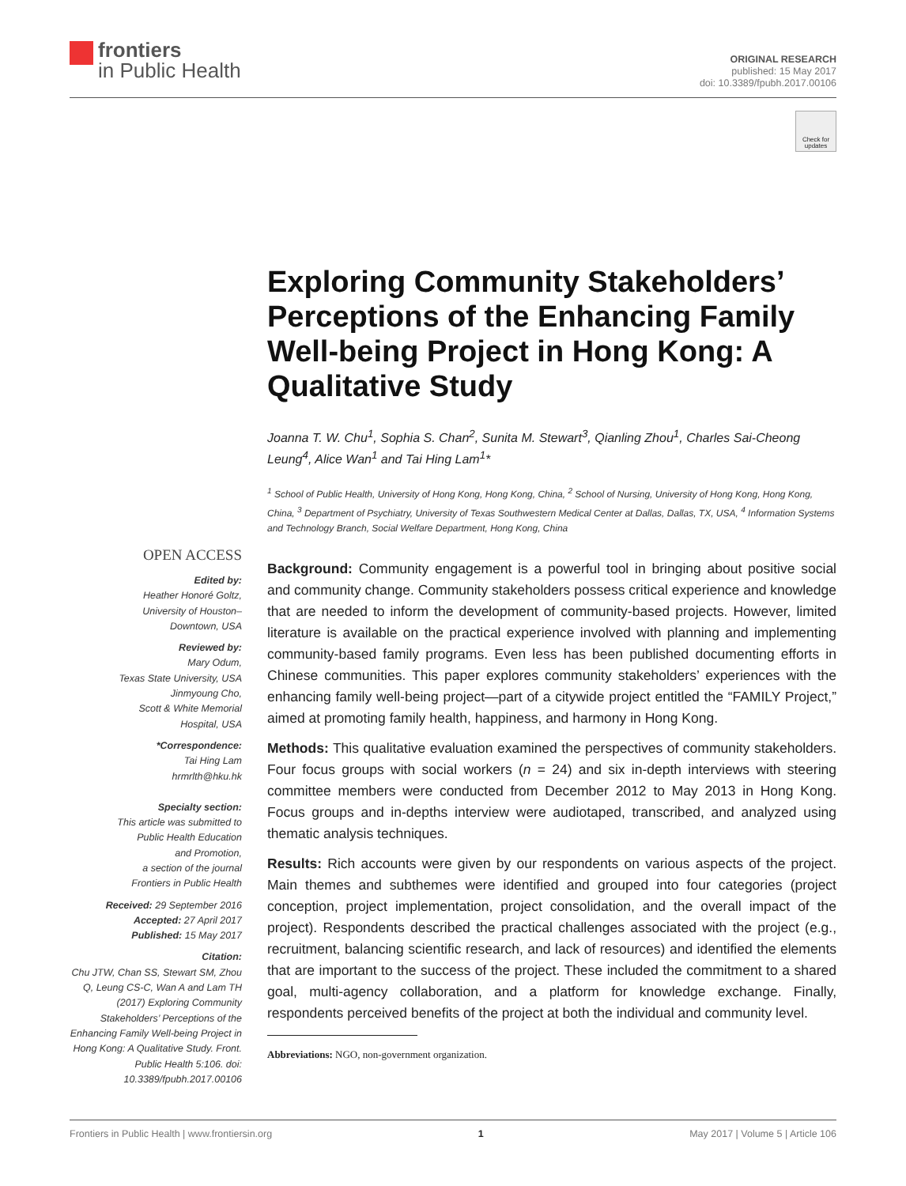frontiers
in Public Health
ORIGINAL RESEARCH
published: 15 May 2017
doi: 10.3389/fpubh.2017.00106
Check for updates
Exploring Community Stakeholders’ Perceptions of the Enhancing Family Well-being Project in Hong Kong: A Qualitative Study
Joanna T. W. Chu<sup>1</sup>, Sophia S. Chan<sup>2</sup>, Sunita M. Stewart<sup>3</sup>, Qianling Zhou<sup>1</sup>, Charles Sai-Cheong Leung<sup>4</sup>, Alice Wan<sup>1</sup> and Tai Hing Lam<sup>1</sup>*
<sup>1</sup> School of Public Health, University of Hong Kong, Hong Kong, China, <sup>2</sup> School of Nursing, University of Hong Kong, Hong Kong, China, <sup>3</sup> Department of Psychiatry, University of Texas Southwestern Medical Center at Dallas, Dallas, TX, USA, <sup>4</sup> Information Systems and Technology Branch, Social Welfare Department, Hong Kong, China
OPEN ACCESS
Edited by:
Heather Honoré Goltz,
University of Houston–
Downtown, USA
Reviewed by:
Mary Odum,
Texas State University, USA
Jinmyoung Cho,
Scott & White Memorial
Hospital, USA
*Correspondence:
Tai Hing Lam
hrmrlth@hku.hk
Specialty section:
This article was submitted to
Public Health Education
and Promotion,
a section of the journal
Frontiers in Public Health
Received: 29 September 2016
Accepted: 27 April 2017
Published: 15 May 2017
Citation:
Chu JTW, Chan SS, Stewart SM, Zhou Q, Leung CS-C, Wan A and Lam TH (2017) Exploring Community Stakeholders’ Perceptions of the Enhancing Family Well-being Project in Hong Kong: A Qualitative Study. Front. Public Health 5:106. doi: 10.3389/fpubh.2017.00106
Background: Community engagement is a powerful tool in bringing about positive social and community change. Community stakeholders possess critical experience and knowledge that are needed to inform the development of community-based projects. However, limited literature is available on the practical experience involved with planning and implementing community-based family programs. Even less has been published documenting efforts in Chinese communities. This paper explores community stakeholders’ experiences with the enhancing family well-being project—part of a citywide project entitled the “FAMILY Project,” aimed at promoting family health, happiness, and harmony in Hong Kong.
Methods: This qualitative evaluation examined the perspectives of community stakeholders. Four focus groups with social workers (n = 24) and six in-depth interviews with steering committee members were conducted from December 2012 to May 2013 in Hong Kong. Focus groups and in-depths interview were audiotaped, transcribed, and analyzed using thematic analysis techniques.
Results: Rich accounts were given by our respondents on various aspects of the project. Main themes and subthemes were identified and grouped into four categories (project conception, project implementation, project consolidation, and the overall impact of the project). Respondents described the practical challenges associated with the project (e.g., recruitment, balancing scientific research, and lack of resources) and identified the elements that are important to the success of the project. These included the commitment to a shared goal, multi-agency collaboration, and a platform for knowledge exchange. Finally, respondents perceived benefits of the project at both the individual and community level.
Abbreviations: NGO, non-government organization.
Frontiers in Public Health | www.frontiersin.org 1 May 2017 | Volume 5 | Article 106